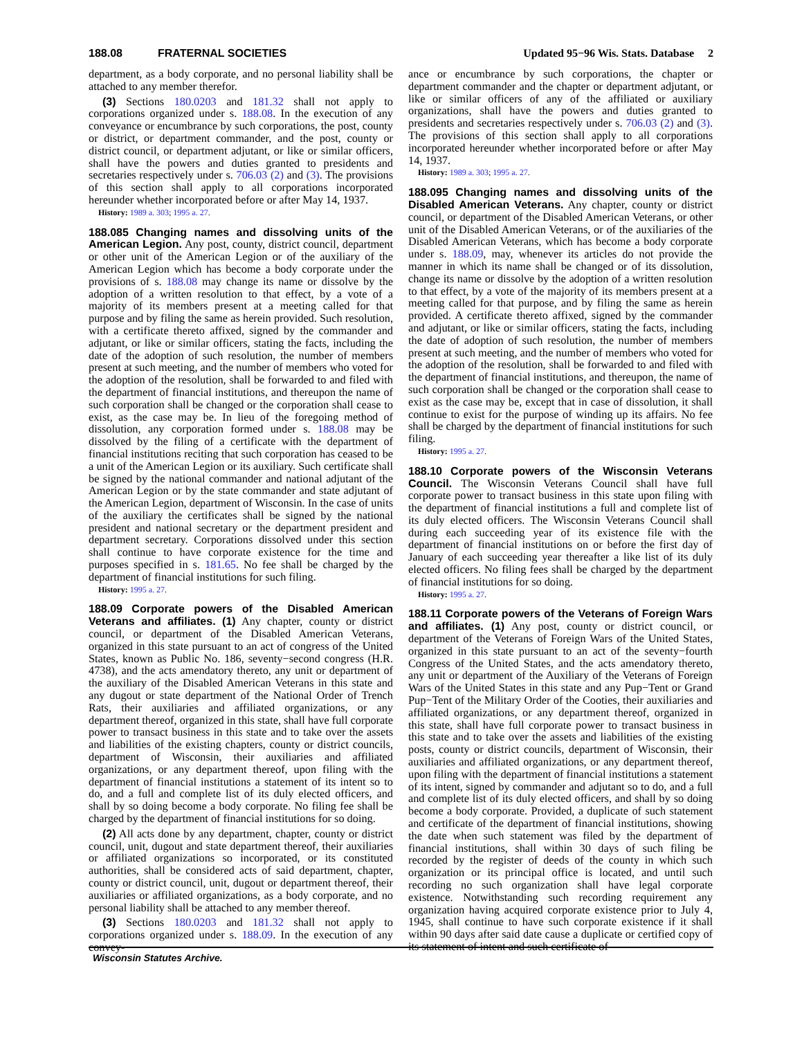188.08 FRATERNAL SOCIETIES Updated 95−96 Wis. Stats. Database 2
department, as a body corporate, and no personal liability shall be attached to any member therefor.
(3) Sections 180.0203 and 181.32 shall not apply to corporations organized under s. 188.08. In the execution of any conveyance or encumbrance by such corporations, the post, county or district, or department commander, and the post, county or district council, or department adjutant, or like or similar officers, shall have the powers and duties granted to presidents and secretaries respectively under s. 706.03 (2) and (3). The provisions of this section shall apply to all corporations incorporated hereunder whether incorporated before or after May 14, 1937.
History: 1989 a. 303; 1995 a. 27.
188.085 Changing names and dissolving units of the American Legion. Any post, county, district council, department or other unit of the American Legion or of the auxiliary of the American Legion which has become a body corporate under the provisions of s. 188.08 may change its name or dissolve by the adoption of a written resolution to that effect, by a vote of a majority of its members present at a meeting called for that purpose and by filing the same as herein provided. Such resolution, with a certificate thereto affixed, signed by the commander and adjutant, or like or similar officers, stating the facts, including the date of the adoption of such resolution, the number of members present at such meeting, and the number of members who voted for the adoption of the resolution, shall be forwarded to and filed with the department of financial institutions, and thereupon the name of such corporation shall be changed or the corporation shall cease to exist, as the case may be. In lieu of the foregoing method of dissolution, any corporation formed under s. 188.08 may be dissolved by the filing of a certificate with the department of financial institutions reciting that such corporation has ceased to be a unit of the American Legion or its auxiliary. Such certificate shall be signed by the national commander and national adjutant of the American Legion or by the state commander and state adjutant of the American Legion, department of Wisconsin. In the case of units of the auxiliary the certificates shall be signed by the national president and national secretary or the department president and department secretary. Corporations dissolved under this section shall continue to have corporate existence for the time and purposes specified in s. 181.65. No fee shall be charged by the department of financial institutions for such filing.
History: 1995 a. 27.
188.09 Corporate powers of the Disabled American Veterans and affiliates. (1) Any chapter, county or district council, or department of the Disabled American Veterans, organized in this state pursuant to an act of congress of the United States, known as Public No. 186, seventy−second congress (H.R. 4738), and the acts amendatory thereto, any unit or department of the auxiliary of the Disabled American Veterans in this state and any dugout or state department of the National Order of Trench Rats, their auxiliaries and affiliated organizations, or any department thereof, organized in this state, shall have full corporate power to transact business in this state and to take over the assets and liabilities of the existing chapters, county or district councils, department of Wisconsin, their auxiliaries and affiliated organizations, or any department thereof, upon filing with the department of financial institutions a statement of its intent so to do, and a full and complete list of its duly elected officers, and shall by so doing become a body corporate. No filing fee shall be charged by the department of financial institutions for so doing.
(2) All acts done by any department, chapter, county or district council, unit, dugout and state department thereof, their auxiliaries or affiliated organizations so incorporated, or its constituted authorities, shall be considered acts of said department, chapter, county or district council, unit, dugout or department thereof, their auxiliaries or affiliated organizations, as a body corporate, and no personal liability shall be attached to any member thereof.
(3) Sections 180.0203 and 181.32 shall not apply to corporations organized under s. 188.09. In the execution of any convey-
ance or encumbrance by such corporations, the chapter or department commander and the chapter or department adjutant, or like or similar officers of any of the affiliated or auxiliary organizations, shall have the powers and duties granted to presidents and secretaries respectively under s. 706.03 (2) and (3). The provisions of this section shall apply to all corporations incorporated hereunder whether incorporated before or after May 14, 1937.
History: 1989 a. 303; 1995 a. 27.
188.095 Changing names and dissolving units of the Disabled American Veterans. Any chapter, county or district council, or department of the Disabled American Veterans, or other unit of the Disabled American Veterans, or of the auxiliaries of the Disabled American Veterans, which has become a body corporate under s. 188.09, may, whenever its articles do not provide the manner in which its name shall be changed or of its dissolution, change its name or dissolve by the adoption of a written resolution to that effect, by a vote of the majority of its members present at a meeting called for that purpose, and by filing the same as herein provided. A certificate thereto affixed, signed by the commander and adjutant, or like or similar officers, stating the facts, including the date of adoption of such resolution, the number of members present at such meeting, and the number of members who voted for the adoption of the resolution, shall be forwarded to and filed with the department of financial institutions, and thereupon, the name of such corporation shall be changed or the corporation shall cease to exist as the case may be, except that in case of dissolution, it shall continue to exist for the purpose of winding up its affairs. No fee shall be charged by the department of financial institutions for such filing.
History: 1995 a. 27.
188.10 Corporate powers of the Wisconsin Veterans Council. The Wisconsin Veterans Council shall have full corporate power to transact business in this state upon filing with the department of financial institutions a full and complete list of its duly elected officers. The Wisconsin Veterans Council shall during each succeeding year of its existence file with the department of financial institutions on or before the first day of January of each succeeding year thereafter a like list of its duly elected officers. No filing fees shall be charged by the department of financial institutions for so doing.
History: 1995 a. 27.
188.11 Corporate powers of the Veterans of Foreign Wars and affiliates. (1) Any post, county or district council, or department of the Veterans of Foreign Wars of the United States, organized in this state pursuant to an act of the seventy−fourth Congress of the United States, and the acts amendatory thereto, any unit or department of the Auxiliary of the Veterans of Foreign Wars of the United States in this state and any Pup−Tent or Grand Pup−Tent of the Military Order of the Cooties, their auxiliaries and affiliated organizations, or any department thereof, organized in this state, shall have full corporate power to transact business in this state and to take over the assets and liabilities of the existing posts, county or district councils, department of Wisconsin, their auxiliaries and affiliated organizations, or any department thereof, upon filing with the department of financial institutions a statement of its intent, signed by commander and adjutant so to do, and a full and complete list of its duly elected officers, and shall by so doing become a body corporate. Provided, a duplicate of such statement and certificate of the department of financial institutions, showing the date when such statement was filed by the department of financial institutions, shall within 30 days of such filing be recorded by the register of deeds of the county in which such organization or its principal office is located, and until such recording no such organization shall have legal corporate existence. Notwithstanding such recording requirement any organization having acquired corporate existence prior to July 4, 1945, shall continue to have such corporate existence if it shall within 90 days after said date cause a duplicate or certified copy of its statement of intent and such certificate of
Wisconsin Statutes Archive.